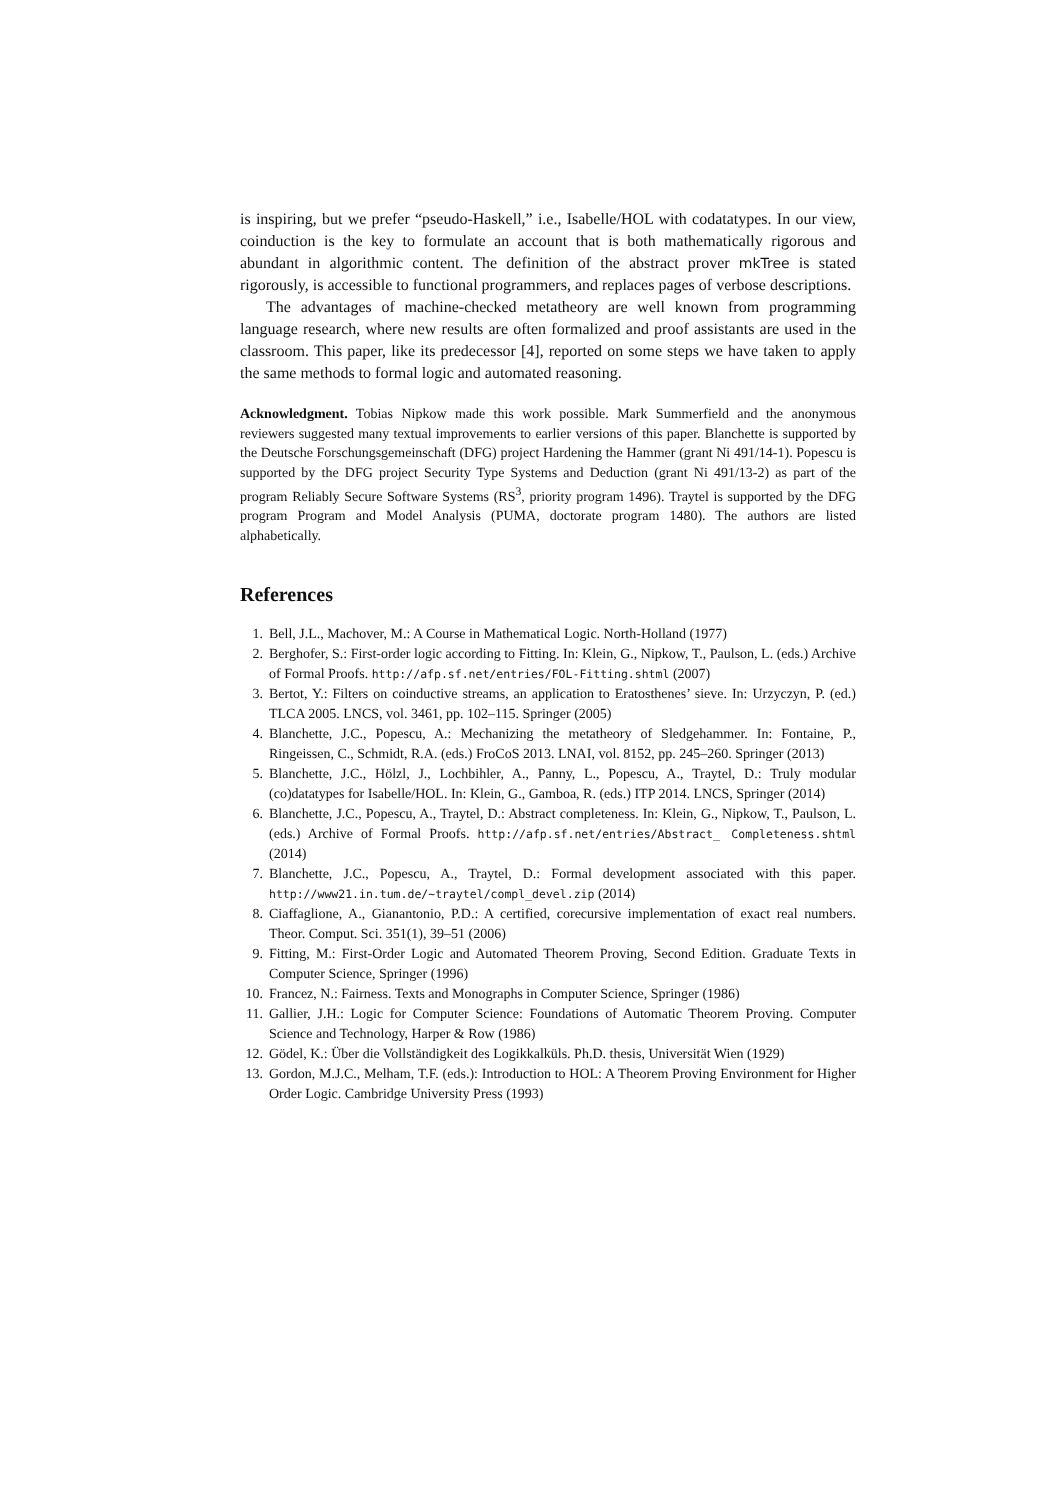is inspiring, but we prefer “pseudo-Haskell,” i.e., Isabelle/HOL with codatatypes. In our view, coinduction is the key to formulate an account that is both mathematically rigorous and abundant in algorithmic content. The definition of the abstract prover mkTree is stated rigorously, is accessible to functional programmers, and replaces pages of verbose descriptions.
The advantages of machine-checked metatheory are well known from programming language research, where new results are often formalized and proof assistants are used in the classroom. This paper, like its predecessor [4], reported on some steps we have taken to apply the same methods to formal logic and automated reasoning.
Acknowledgment. Tobias Nipkow made this work possible. Mark Summerfield and the anonymous reviewers suggested many textual improvements to earlier versions of this paper. Blanchette is supported by the Deutsche Forschungsgemeinschaft (DFG) project Hardening the Hammer (grant Ni 491/14-1). Popescu is supported by the DFG project Security Type Systems and Deduction (grant Ni 491/13-2) as part of the program Reliably Secure Software Systems (RS<sup>3</sup>, priority program 1496). Traytel is supported by the DFG program Program and Model Analysis (PUMA, doctorate program 1480). The authors are listed alphabetically.
References
1. Bell, J.L., Machover, M.: A Course in Mathematical Logic. North-Holland (1977)
2. Berghofer, S.: First-order logic according to Fitting. In: Klein, G., Nipkow, T., Paulson, L. (eds.) Archive of Formal Proofs. http://afp.sf.net/entries/FOL-Fitting.shtml (2007)
3. Bertot, Y.: Filters on coinductive streams, an application to Eratosthenes’ sieve. In: Urzyczyn, P. (ed.) TLCA 2005. LNCS, vol. 3461, pp. 102–115. Springer (2005)
4. Blanchette, J.C., Popescu, A.: Mechanizing the metatheory of Sledgehammer. In: Fontaine, P., Ringeissen, C., Schmidt, R.A. (eds.) FroCoS 2013. LNAI, vol. 8152, pp. 245–260. Springer (2013)
5. Blanchette, J.C., Hölzl, J., Lochbihler, A., Panny, L., Popescu, A., Traytel, D.: Truly modular (co)datatypes for Isabelle/HOL. In: Klein, G., Gamboa, R. (eds.) ITP 2014. LNCS, Springer (2014)
6. Blanchette, J.C., Popescu, A., Traytel, D.: Abstract completeness. In: Klein, G., Nipkow, T., Paulson, L. (eds.) Archive of Formal Proofs. http://afp.sf.net/entries/Abstract_ Completeness.shtml (2014)
7. Blanchette, J.C., Popescu, A., Traytel, D.: Formal development associated with this paper. http://www21.in.tum.de/~traytel/compl_devel.zip (2014)
8. Ciaffaglione, A., Gianantonio, P.D.: A certified, corecursive implementation of exact real numbers. Theor. Comput. Sci. 351(1), 39–51 (2006)
9. Fitting, M.: First-Order Logic and Automated Theorem Proving, Second Edition. Graduate Texts in Computer Science, Springer (1996)
10. Francez, N.: Fairness. Texts and Monographs in Computer Science, Springer (1986)
11. Gallier, J.H.: Logic for Computer Science: Foundations of Automatic Theorem Proving. Computer Science and Technology, Harper & Row (1986)
12. Gödel, K.: Über die Vollständigkeit des Logikkalküls. Ph.D. thesis, Universität Wien (1929)
13. Gordon, M.J.C., Melham, T.F. (eds.): Introduction to HOL: A Theorem Proving Environment for Higher Order Logic. Cambridge University Press (1993)